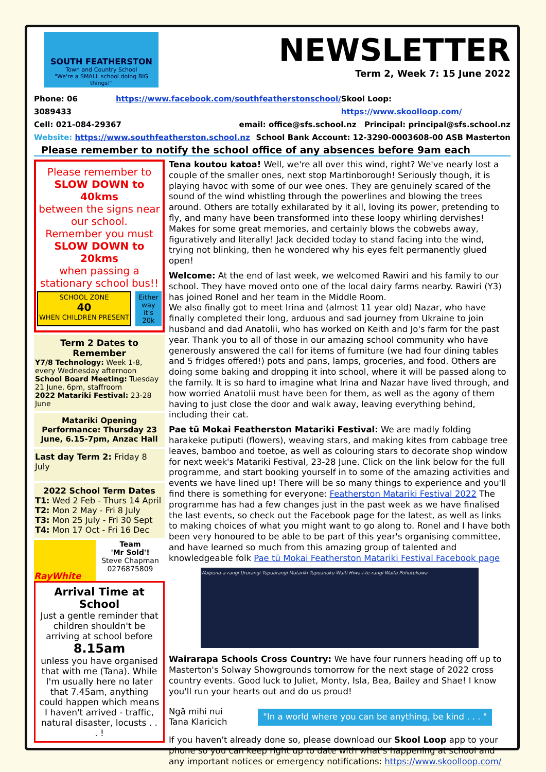SOUTH FEATHERSTON
Town and Country School
"We're a SMALL school doing BIG things!"
NEWSLETTER
Term 2, Week 7: 15 June 2022
Phone: 06 3089433 https://www.facebook.com/southfeatherstonschool/ Skool Loop: https://www.skoolloop.com/
Cell: 021-084-29367 email: office@sfs.school.nz Principal: principal@sfs.school.nz
Website: https://www.southfeatherston.school.nz School Bank Account: 12-3290-0003608-00 ASB Masterton
Please remember to notify the school office of any absences before 9am each
Please remember to
SLOW DOWN to 40kms
between the signs near our school.
Remember you must
SLOW DOWN to 20kms
when passing a stationary school bus!!
SCHOOL ZONE
40
WHEN CHILDREN PRESENT
Either way it's 20k
Term 2 Dates to Remember
Y7/8 Technology: Week 1-8, every Wednesday afternoon
School Board Meeting: Tuesday 21 June, 6pm, staffroom
2022 Matariki Festival: 23-28 June
Matariki Opening Performance: Thursday 23 June, 6.15-7pm, Anzac Hall
Last day Term 2: Friday 8 July
2022 School Term Dates
T1: Wed 2 Feb - Thurs 14 April
T2: Mon 2 May - Fri 8 July
T3: Mon 25 July - Fri 30 Sept
T4: Mon 17 Oct - Fri 16 Dec
RayWhite
Team
'Mr Sold'!
Steve Chapman
0276875809
Arrival Time at School
Just a gentle reminder that children shouldn't be arriving at school before
8.15am
unless you have organised that with me (Tana). While I'm usually here no later that 7.45am, anything could happen which means I haven't arrived - traffic, natural disaster, locusts . . . !
Tena koutou katoa! Well, we're all over this wind, right? We've nearly lost a couple of the smaller ones, next stop Martinborough! Seriously though, it is playing havoc with some of our wee ones. They are genuinely scared of the sound of the wind whistling through the powerlines and blowing the trees around. Others are totally exhilarated by it all, loving its power, pretending to fly, and many have been transformed into these loopy whirling dervishes! Makes for some great memories, and certainly blows the cobwebs away, figuratively and literally! Jack decided today to stand facing into the wind, trying not blinking, then he wondered why his eyes felt permanently glued open!
Welcome: At the end of last week, we welcomed Rawiri and his family to our school. They have moved onto one of the local dairy farms nearby. Rawiri (Y3) has joined Ronel and her team in the Middle Room.
We also finally got to meet Irina and (almost 11 year old) Nazar, who have finally completed their long, arduous and sad journey from Ukraine to join husband and dad Anatolii, who has worked on Keith and Jo's farm for the past year. Thank you to all of those in our amazing school community who have generously answered the call for items of furniture (we had four dining tables and 5 fridges offered!) pots and pans, lamps, groceries, and food. Others are doing some baking and dropping it into school, where it will be passed along to the family. It is so hard to imagine what Irina and Nazar have lived through, and how worried Anatolii must have been for them, as well as the agony of them having to just close the door and walk away, leaving everything behind, including their cat.
Pae tū Mokai Featherston Matariki Festival: We are madly folding harakeke putiputi (flowers), weaving stars, and making kites from cabbage tree leaves, bamboo and toetoe, as well as colouring stars to decorate shop window for next week's Matariki Festival, 23-28 June. Click on the link below for the full programme, and start booking yourself in to some of the amazing activities and events we have lined up! There will be so many things to experience and you'll find there is something for everyone: Featherston Matariki Festival 2022 The programme has had a few changes just in the past week as we have finalised the last events, so check out the Facebook page for the latest, as well as links to making choices of what you might want to go along to. Ronel and I have both been very honoured to be able to be part of this year's organising committee, and have learned so much from this amazing group of talented and knowledgeable folk Pae tū Mokai Featherston Matariki Festival Facebook page
Waipuna-ā-rangi Ururangi Tupuārangi Matariki Tupuānuku Waiti Hiwa-i-te-rangi Waitā Pōhutukawa
Wairarapa Schools Cross Country: We have four runners heading off up to Masterton's Solway Showgrounds tomorrow for the next stage of 2022 cross country events. Good luck to Juliet, Monty, Isla, Bea, Bailey and Shae! I know you'll run your hearts out and do us proud!
Ngā mihi nui
Tana Klaricich
"In a world where you can be anything, be kind . . . "
If you haven't already done so, please download our Skool Loop app to your phone so you can keep right up to date with what's happening at school and any important notices or emergency notifications: https://www.skoolloop.com/